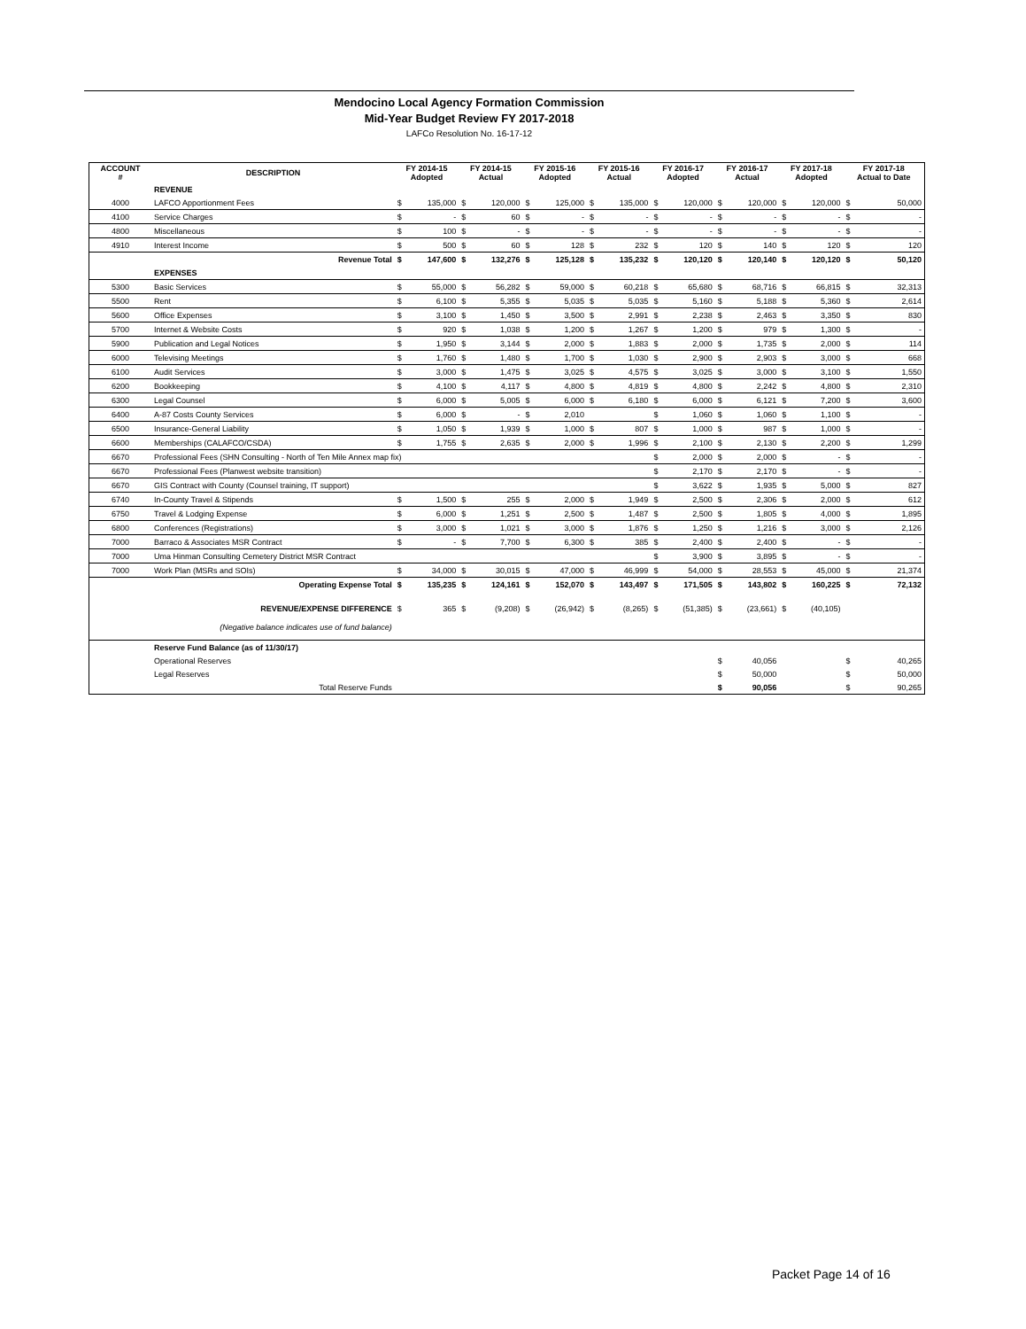Mendocino Local Agency Formation Commission
Mid-Year Budget Review FY 2017-2018
LAFCo Resolution No. 16-17-12
| ACCOUNT # | DESCRIPTION | FY 2014-15 Adopted | | FY 2014-15 Actual | | FY 2015-16 Adopted | | FY 2015-16 Actual | | FY 2016-17 Adopted | | FY 2016-17 Actual | | FY 2017-18 Adopted | | FY 2017-18 Actual to Date | |
| --- | --- | --- | --- | --- | --- | --- | --- | --- | --- | --- | --- | --- | --- | --- | --- | --- | --- |
| | REVENUE | | | | | | | | | | | | | | | | |
| 4000 | LAFCO Apportionment Fees | $ | 135,000 | $ | 120,000 | $ | 125,000 | $ | 135,000 | $ | 120,000 | $ | 120,000 | $ | 120,000 | $ | 50,000 |
| 4100 | Service Charges | $ | - | $ | 60 | $ | - | $ | - | $ | - | $ | - | $ | - | $ | - |
| 4800 | Miscellaneous | $ | 100 | $ | - | $ | - | $ | - | $ | - | $ | - | $ | - | $ | - |
| 4910 | Interest Income | $ | 500 | $ | 60 | $ | 128 | $ | 232 | $ | 120 | $ | 140 | $ | 120 | $ | 120 |
| | Revenue Total | $ | 147,600 | $ | 132,276 | $ | 125,128 | $ | 135,232 | $ | 120,120 | $ | 120,140 | $ | 120,120 | $ | 50,120 |
| | EXPENSES | | | | | | | | | | | | | | | | |
| 5300 | Basic Services | $ | 55,000 | $ | 56,282 | $ | 59,000 | $ | 60,218 | $ | 65,680 | $ | 68,716 | $ | 66,815 | $ | 32,313 |
| 5500 | Rent | $ | 6,100 | $ | 5,355 | $ | 5,035 | $ | 5,035 | $ | 5,160 | $ | 5,188 | $ | 5,360 | $ | 2,614 |
| 5600 | Office Expenses | $ | 3,100 | $ | 1,450 | $ | 3,500 | $ | 2,991 | $ | 2,238 | $ | 2,463 | $ | 3,350 | $ | 830 |
| 5700 | Internet & Website Costs | $ | 920 | $ | 1,038 | $ | 1,200 | $ | 1,267 | $ | 1,200 | $ | 979 | $ | 1,300 | $ | - |
| 5900 | Publication and Legal Notices | $ | 1,950 | $ | 3,144 | $ | 2,000 | $ | 1,883 | $ | 2,000 | $ | 1,735 | $ | 2,000 | $ | 114 |
| 6000 | Televising Meetings | $ | 1,760 | $ | 1,480 | $ | 1,700 | $ | 1,030 | $ | 2,900 | $ | 2,903 | $ | 3,000 | $ | 668 |
| 6100 | Audit Services | $ | 3,000 | $ | 1,475 | $ | 3,025 | $ | 4,575 | $ | 3,025 | $ | 3,000 | $ | 3,100 | $ | 1,550 |
| 6200 | Bookkeeping | $ | 4,100 | $ | 4,117 | $ | 4,800 | $ | 4,819 | $ | 4,800 | $ | 2,242 | $ | 4,800 | $ | 2,310 |
| 6300 | Legal Counsel | $ | 6,000 | $ | 5,005 | $ | 6,000 | $ | 6,180 | $ | 6,000 | $ | 6,121 | $ | 7,200 | $ | 3,600 |
| 6400 | A-87 Costs County Services | $ | 6,000 | $ | - | $ | 2,010 | | | $ | 1,060 | $ | 1,060 | $ | 1,100 | $ | - |
| 6500 | Insurance-General Liability | $ | 1,050 | $ | 1,939 | $ | 1,000 | $ | 807 | $ | 1,000 | $ | 987 | $ | 1,000 | $ | - |
| 6600 | Memberships (CALAFCO/CSDA) | $ | 1,755 | $ | 2,635 | $ | 2,000 | $ | 1,996 | $ | 2,100 | $ | 2,130 | $ | 2,200 | $ | 1,299 |
| 6670 | Professional Fees (SHN Consulting - North of Ten Mile Annex map fix) | | | | | | | | | $ | 2,000 | $ | 2,000 | $ | - | $ | - |
| 6670 | Professional Fees (Planwest website transition) | | | | | | | | | $ | 2,170 | $ | 2,170 | $ | - | $ | - |
| 6670 | GIS Contract with County (Counsel training, IT support) | | | | | | | | | $ | 3,622 | $ | 1,935 | $ | 5,000 | $ | 827 |
| 6740 | In-County Travel & Stipends | $ | 1,500 | $ | 255 | $ | 2,000 | $ | 1,949 | $ | 2,500 | $ | 2,306 | $ | 2,000 | $ | 612 |
| 6750 | Travel & Lodging Expense | $ | 6,000 | $ | 1,251 | $ | 2,500 | $ | 1,487 | $ | 2,500 | $ | 1,805 | $ | 4,000 | $ | 1,895 |
| 6800 | Conferences (Registrations) | $ | 3,000 | $ | 1,021 | $ | 3,000 | $ | 1,876 | $ | 1,250 | $ | 1,216 | $ | 3,000 | $ | 2,126 |
| 7000 | Barraco & Associates MSR Contract | $ | - | $ | 7,700 | $ | 6,300 | $ | 385 | $ | 2,400 | $ | 2,400 | $ | - | $ | - |
| 7000 | Uma Hinman Consulting Cemetery District MSR Contract | | | | | | | | | $ | 3,900 | $ | 3,895 | $ | - | $ | - |
| 7000 | Work Plan (MSRs and SOIs) | $ | 34,000 | $ | 30,015 | $ | 47,000 | $ | 46,999 | $ | 54,000 | $ | 28,553 | $ | 45,000 | $ | 21,374 |
| | Operating Expense Total | $ | 135,235 | $ | 124,161 | $ | 152,070 | $ | 143,497 | $ | 171,505 | $ | 143,802 | $ | 160,225 | $ | 72,132 |
| | REVENUE/EXPENSE DIFFERENCE | $ | 365 | $ | (9,208) | $ | (26,942) | $ | (8,265) | $ | (51,385) | $ | (23,661) | $ | (40,105) | | |
| | (Negative balance indicates use of fund balance) | | | | | | | | | | | | | | | | |
| | Reserve Fund Balance (as of 11/30/17) | | | | | | | | | | | | | | | | |
| | Operational Reserves | | | | | | | | | | | $ | 40,056 | | | $ | 40,265 |
| | Legal Reserves | | | | | | | | | | | $ | 50,000 | | | $ | 50,000 |
| | Total Reserve Funds | | | | | | | | | | | $ | 90,056 | | | $ | 90,265 |
Packet Page 14 of 16